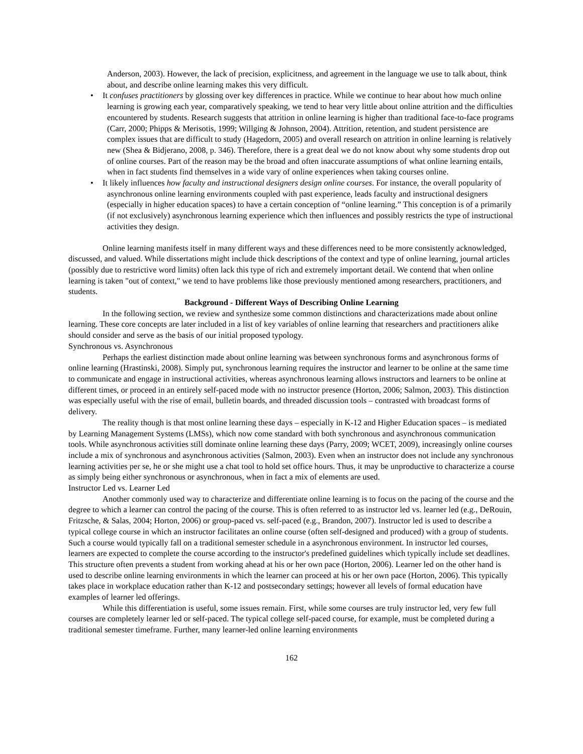Anderson, 2003). However, the lack of precision, explicitness, and agreement in the language we use to talk about, think about, and describe online learning makes this very difficult.
• It confuses practitioners by glossing over key differences in practice. While we continue to hear about how much online learning is growing each year, comparatively speaking, we tend to hear very little about online attrition and the difficulties encountered by students. Research suggests that attrition in online learning is higher than traditional face-to-face programs (Carr, 2000; Phipps & Merisotis, 1999; Willging & Johnson, 2004). Attrition, retention, and student persistence are complex issues that are difficult to study (Hagedorn, 2005) and overall research on attrition in online learning is relatively new (Shea & Bidjerano, 2008, p. 346). Therefore, there is a great deal we do not know about why some students drop out of online courses. Part of the reason may be the broad and often inaccurate assumptions of what online learning entails, when in fact students find themselves in a wide vary of online experiences when taking courses online.
• It likely influences how faculty and instructional designers design online courses. For instance, the overall popularity of asynchronous online learning environments coupled with past experience, leads faculty and instructional designers (especially in higher education spaces) to have a certain conception of “online learning.” This conception is of a primarily (if not exclusively) asynchronous learning experience which then influences and possibly restricts the type of instructional activities they design.
Online learning manifests itself in many different ways and these differences need to be more consistently acknowledged, discussed, and valued. While dissertations might include thick descriptions of the context and type of online learning, journal articles (possibly due to restrictive word limits) often lack this type of rich and extremely important detail. We contend that when online learning is taken "out of context," we tend to have problems like those previously mentioned among researchers, practitioners, and students.
Background - Different Ways of Describing Online Learning
In the following section, we review and synthesize some common distinctions and characterizations made about online learning. These core concepts are later included in a list of key variables of online learning that researchers and practitioners alike should consider and serve as the basis of our initial proposed typology.
Synchronous vs. Asynchronous
Perhaps the earliest distinction made about online learning was between synchronous forms and asynchronous forms of online learning (Hrastinski, 2008). Simply put, synchronous learning requires the instructor and learner to be online at the same time to communicate and engage in instructional activities, whereas asynchronous learning allows instructors and learners to be online at different times, or proceed in an entirely self-paced mode with no instructor presence (Horton, 2006; Salmon, 2003). This distinction was especially useful with the rise of email, bulletin boards, and threaded discussion tools – contrasted with broadcast forms of delivery.
The reality though is that most online learning these days – especially in K-12 and Higher Education spaces – is mediated by Learning Management Systems (LMSs), which now come standard with both synchronous and asynchronous communication tools. While asynchronous activities still dominate online learning these days (Parry, 2009; WCET, 2009), increasingly online courses include a mix of synchronous and asynchronous activities (Salmon, 2003). Even when an instructor does not include any synchronous learning activities per se, he or she might use a chat tool to hold set office hours. Thus, it may be unproductive to characterize a course as simply being either synchronous or asynchronous, when in fact a mix of elements are used.
Instructor Led vs. Learner Led
Another commonly used way to characterize and differentiate online learning is to focus on the pacing of the course and the degree to which a learner can control the pacing of the course. This is often referred to as instructor led vs. learner led (e.g., DeRouin, Fritzsche, & Salas, 2004; Horton, 2006) or group-paced vs. self-paced (e.g., Brandon, 2007). Instructor led is used to describe a typical college course in which an instructor facilitates an online course (often self-designed and produced) with a group of students. Such a course would typically fall on a traditional semester schedule in a asynchronous environment. In instructor led courses, learners are expected to complete the course according to the instructor's predefined guidelines which typically include set deadlines. This structure often prevents a student from working ahead at his or her own pace (Horton, 2006). Learner led on the other hand is used to describe online learning environments in which the learner can proceed at his or her own pace (Horton, 2006). This typically takes place in workplace education rather than K-12 and postsecondary settings; however all levels of formal education have examples of learner led offerings.
While this differentiation is useful, some issues remain. First, while some courses are truly instructor led, very few full courses are completely learner led or self-paced. The typical college self-paced course, for example, must be completed during a traditional semester timeframe. Further, many learner-led online learning environments
162